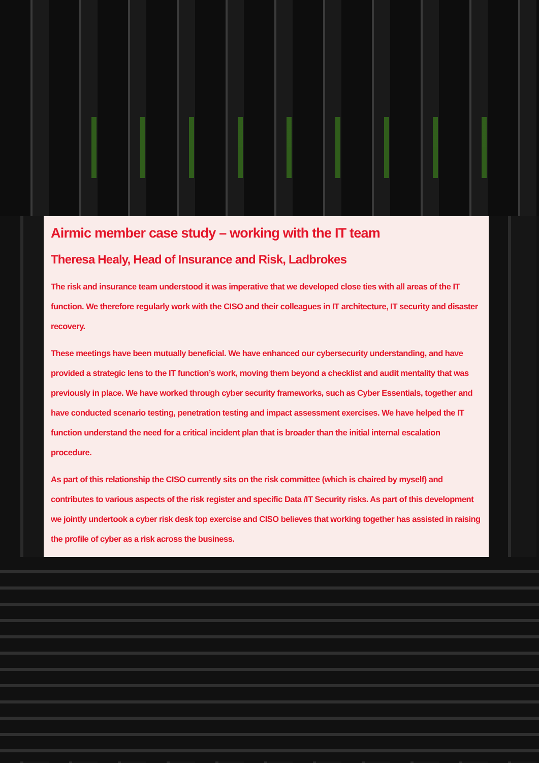Airmic member case study – working with the IT team
Theresa Healy, Head of Insurance and Risk, Ladbrokes
The risk and insurance team understood it was imperative that we developed close ties with all areas of the IT function. We therefore regularly work with the CISO and their colleagues in IT architecture, IT security and disaster recovery.
These meetings have been mutually beneficial. We have enhanced our cybersecurity understanding, and have provided a strategic lens to the IT function’s work, moving them beyond a checklist and audit mentality that was previously in place. We have worked through cyber security frameworks, such as Cyber Essentials, together and have conducted scenario testing, penetration testing and impact assessment exercises. We have helped the IT function understand the need for a critical incident plan that is broader than the initial internal escalation procedure.
As part of this relationship the CISO currently sits on the risk committee (which is chaired by myself) and contributes to various aspects of the risk register and specific Data /IT Security risks. As part of this development we jointly undertook a cyber risk desk top exercise and CISO believes that working together has assisted in raising the profile of cyber as a risk across the business.